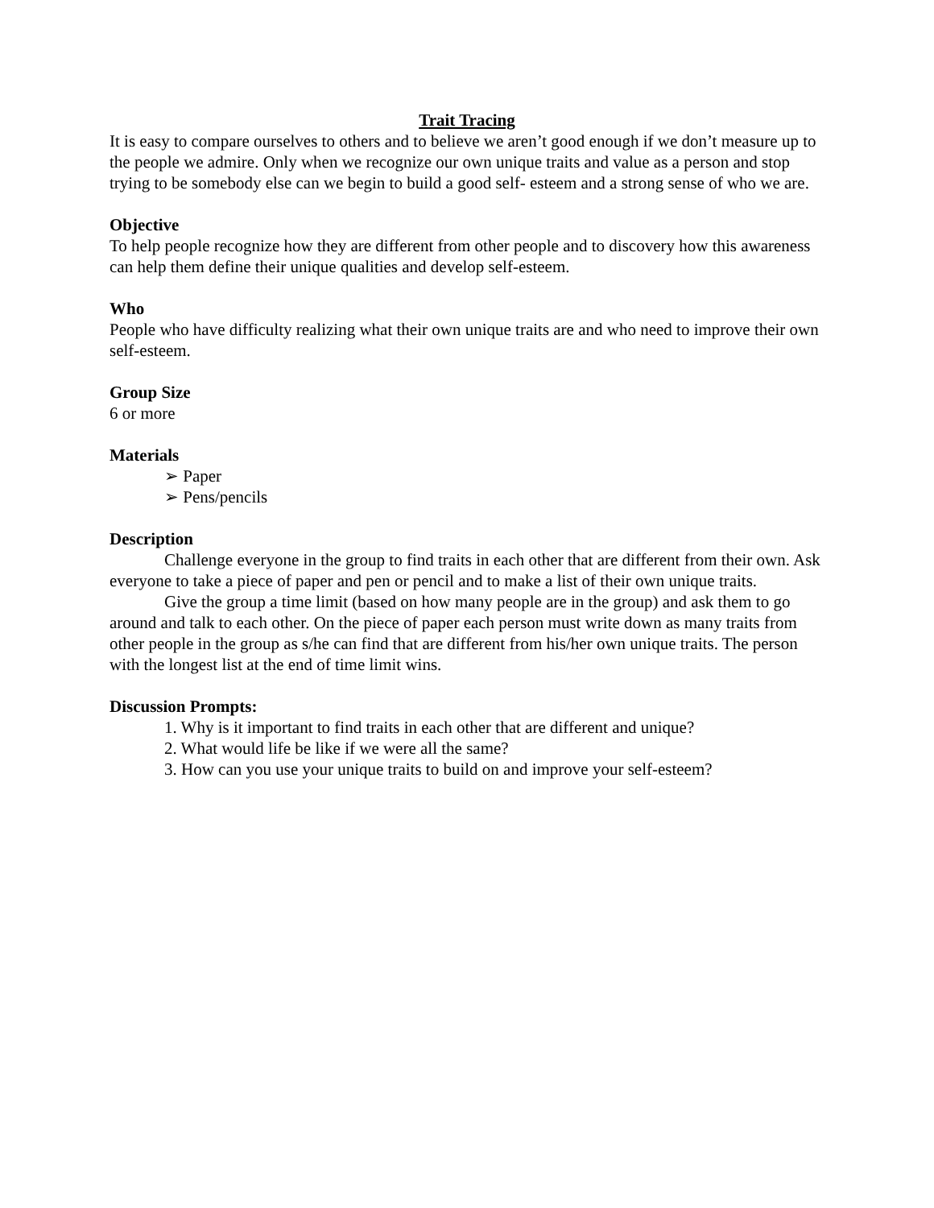Trait Tracing
It is easy to compare ourselves to others and to believe we aren’t good enough if we don’t measure up to the people we admire. Only when we recognize our own unique traits and value as a person and stop trying to be somebody else can we begin to build a good self- esteem and a strong sense of who we are.
Objective
To help people recognize how they are different from other people and to discovery how this awareness can help them define their unique qualities and develop self-esteem.
Who
People who have difficulty realizing what their own unique traits are and who need to improve their own self-esteem.
Group Size
6 or more
Materials
➢ Paper
➢ Pens/pencils
Description
Challenge everyone in the group to find traits in each other that are different from their own. Ask everyone to take a piece of paper and pen or pencil and to make a list of their own unique traits.
Give the group a time limit (based on how many people are in the group) and ask them to go around and talk to each other. On the piece of paper each person must write down as many traits from other people in the group as s/he can find that are different from his/her own unique traits. The person with the longest list at the end of time limit wins.
Discussion Prompts:
1. Why is it important to find traits in each other that are different and unique?
2. What would life be like if we were all the same?
3. How can you use your unique traits to build on and improve your self-esteem?